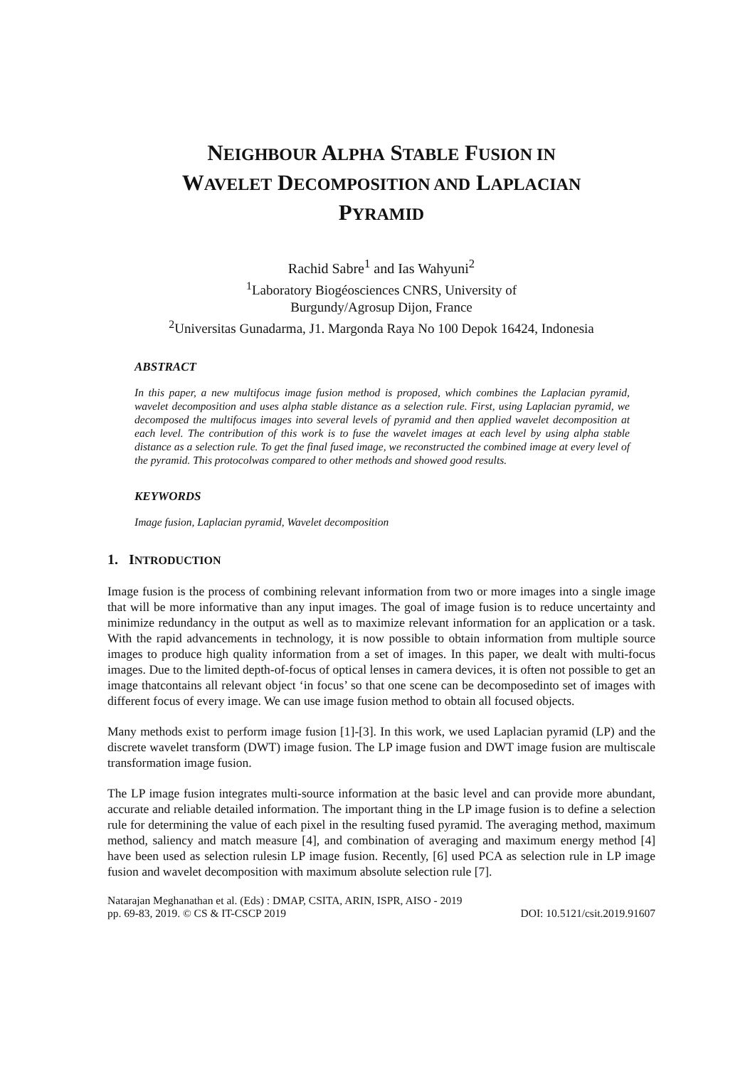NEIGHBOUR ALPHA STABLE FUSION IN
WAVELET DECOMPOSITION AND LAPLACIAN
PYRAMID
Rachid Sabre<sup>1</sup> and Ias Wahyuni<sup>2</sup>
<sup>1</sup> Laboratory Biogéosciences CNRS, University of
Burgundy/Agrosup Dijon, France
<sup>2</sup> Universitas Gunadarma, J1. Margonda Raya No 100 Depok 16424, Indonesia
ABSTRACT
In this paper, a new multifocus image fusion method is proposed, which combines the Laplacian pyramid, wavelet decomposition and uses alpha stable distance as a selection rule. First, using Laplacian pyramid, we decomposed the multifocus images into several levels of pyramid and then applied wavelet decomposition at each level. The contribution of this work is to fuse the wavelet images at each level by using alpha stable distance as a selection rule. To get the final fused image, we reconstructed the combined image at every level of the pyramid. This protocolwas compared to other methods and showed good results.
KEYWORDS
Image fusion, Laplacian pyramid, Wavelet decomposition
1. INTRODUCTION
Image fusion is the process of combining relevant information from two or more images into a single image that will be more informative than any input images. The goal of image fusion is to reduce uncertainty and minimize redundancy in the output as well as to maximize relevant information for an application or a task. With the rapid advancements in technology, it is now possible to obtain information from multiple source images to produce high quality information from a set of images. In this paper, we dealt with multi-focus images. Due to the limited depth-of-focus of optical lenses in camera devices, it is often not possible to get an image thatcontains all relevant object ‘in focus’ so that one scene can be decomposedinto set of images with different focus of every image. We can use image fusion method to obtain all focused objects.
Many methods exist to perform image fusion [1]-[3]. In this work, we used Laplacian pyramid (LP) and the discrete wavelet transform (DWT) image fusion. The LP image fusion and DWT image fusion are multiscale transformation image fusion.
The LP image fusion integrates multi-source information at the basic level and can provide more abundant, accurate and reliable detailed information. The important thing in the LP image fusion is to define a selection rule for determining the value of each pixel in the resulting fused pyramid. The averaging method, maximum method, saliency and match measure [4], and combination of averaging and maximum energy method [4] have been used as selection rulesin LP image fusion. Recently, [6] used PCA as selection rule in LP image fusion and wavelet decomposition with maximum absolute selection rule [7].
Natarajan Meghanathan et al. (Eds) : DMAP, CSITA, ARIN, ISPR, AISO - 2019
pp. 69-83, 2019. © CS & IT-CSCP 2019 DOI: 10.5121/csit.2019.91607